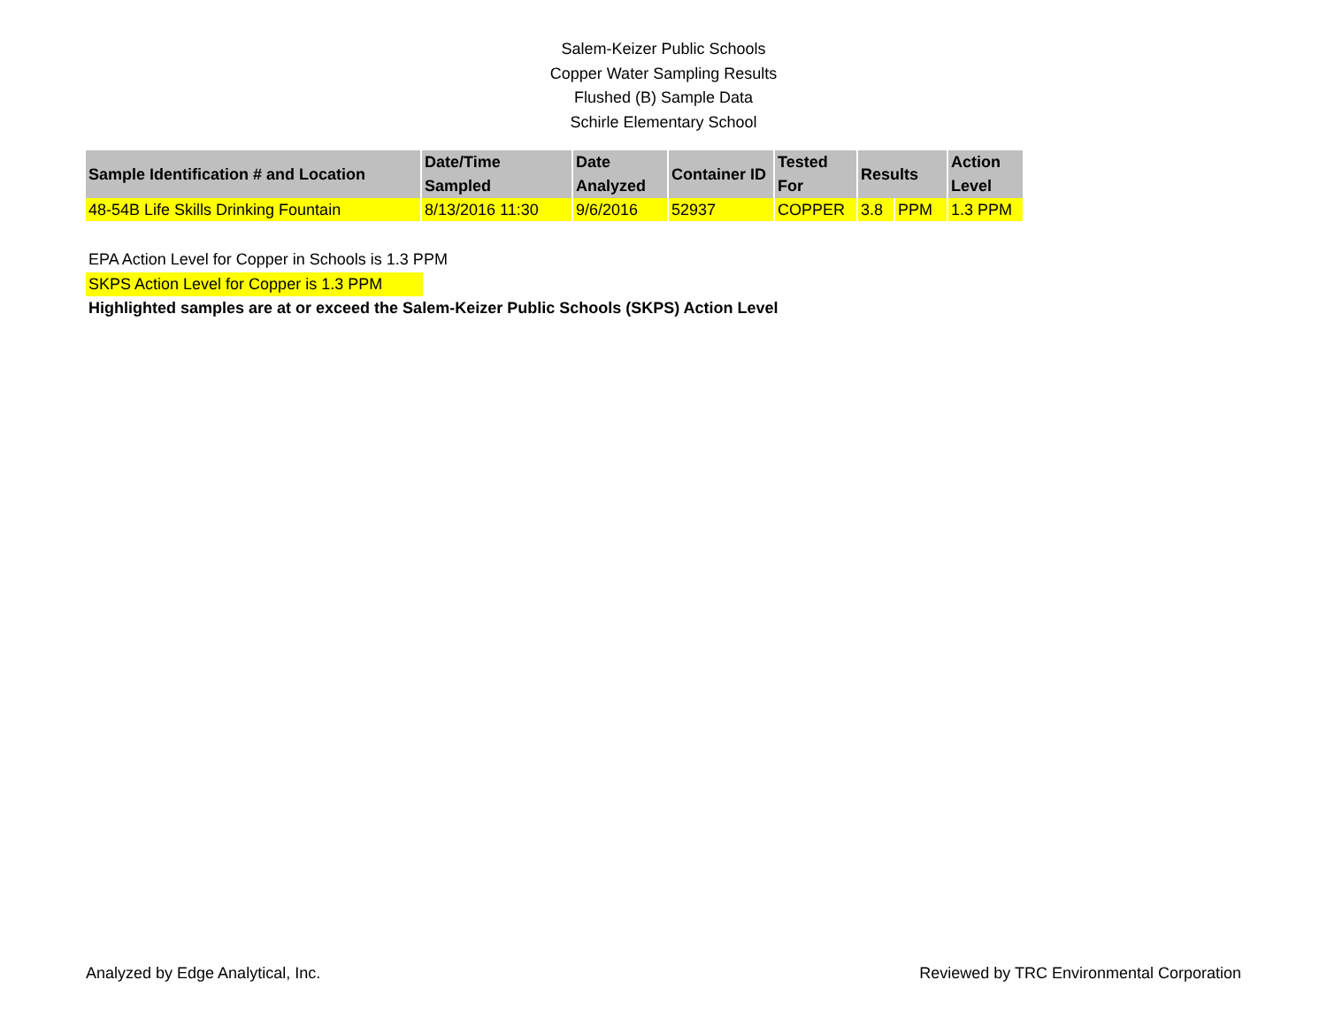Salem-Keizer Public Schools
Copper Water Sampling Results
Flushed (B) Sample Data
Schirle Elementary School
| Sample Identification # and Location | Date/Time Sampled | Date Analyzed | Container ID | Tested For | Results | | Action Level |
| --- | --- | --- | --- | --- | --- | --- | --- |
| 48-54B Life Skills Drinking Fountain | 8/13/2016 11:30 | 9/6/2016 | 52937 | COPPER | 3.8 | PPM | 1.3 PPM |
EPA Action Level for Copper in Schools is 1.3 PPM
SKPS Action Level for Copper is 1.3 PPM
Highlighted samples are at or exceed the Salem-Keizer Public Schools (SKPS) Action Level
Analyzed by Edge Analytical, Inc. Reviewed by TRC Environmental Corporation